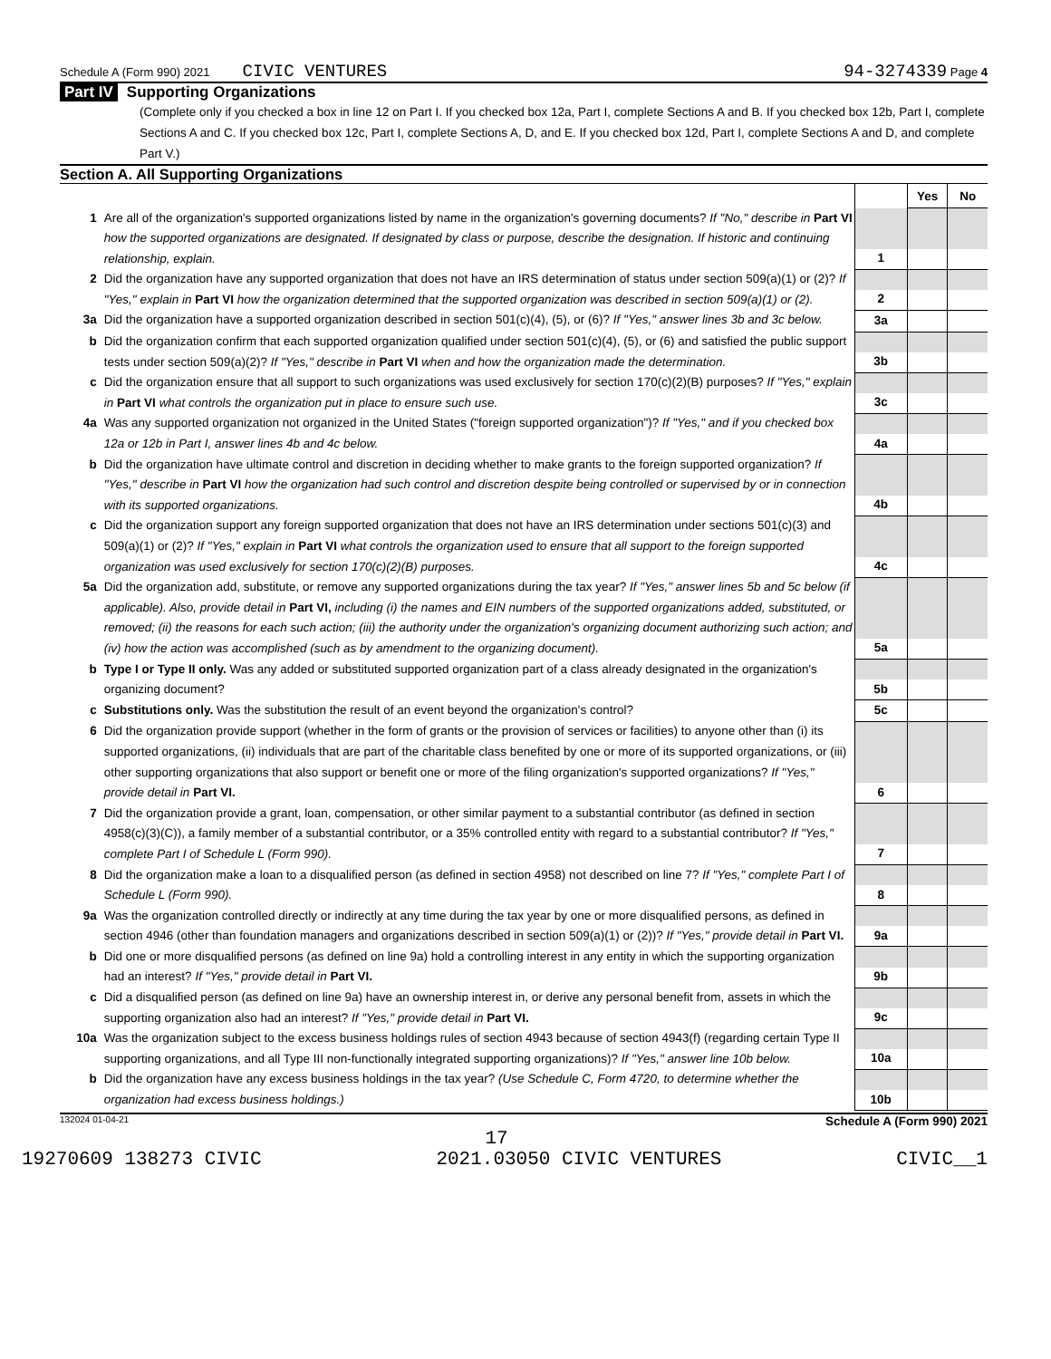Schedule A (Form 990) 2021 CIVIC VENTURES 94-3274339 Page 4
Part IV Supporting Organizations
(Complete only if you checked a box in line 12 on Part I. If you checked box 12a, Part I, complete Sections A and B. If you checked box 12b, Part I, complete Sections A and C. If you checked box 12c, Part I, complete Sections A, D, and E. If you checked box 12d, Part I, complete Sections A and D, and complete Part V.)
Section A. All Supporting Organizations
| | | | Yes | No |
| 1 | Are all of the organization's supported organizations listed by name in the organization's governing documents? If "No," describe in Part VI how the supported organizations are designated. If designated by class or purpose, describe the designation. If historic and continuing relationship, explain. | 1 | | |
| 2 | Did the organization have any supported organization that does not have an IRS determination of status under section 509(a)(1) or (2)? If "Yes," explain in Part VI how the organization determined that the supported organization was described in section 509(a)(1) or (2). | 2 | | |
| 3a | Did the organization have a supported organization described in section 501(c)(4), (5), or (6)? If "Yes," answer lines 3b and 3c below. | 3a | | |
| b | Did the organization confirm that each supported organization qualified under section 501(c)(4), (5), or (6) and satisfied the public support tests under section 509(a)(2)? If "Yes," describe in Part VI when and how the organization made the determination. | 3b | | |
| c | Did the organization ensure that all support to such organizations was used exclusively for section 170(c)(2)(B) purposes? If "Yes," explain in Part VI what controls the organization put in place to ensure such use. | 3c | | |
| 4a | Was any supported organization not organized in the United States ("foreign supported organization")? If "Yes," and if you checked box 12a or 12b in Part I, answer lines 4b and 4c below. | 4a | | |
| b | Did the organization have ultimate control and discretion in deciding whether to make grants to the foreign supported organization? If "Yes," describe in Part VI how the organization had such control and discretion despite being controlled or supervised by or in connection with its supported organizations. | 4b | | |
| c | Did the organization support any foreign supported organization that does not have an IRS determination under sections 501(c)(3) and 509(a)(1) or (2)? If "Yes," explain in Part VI what controls the organization used to ensure that all support to the foreign supported organization was used exclusively for section 170(c)(2)(B) purposes. | 4c | | |
| 5a | Did the organization add, substitute, or remove any supported organizations during the tax year? If "Yes," answer lines 5b and 5c below (if applicable). Also, provide detail in Part VI, including (i) the names and EIN numbers of the supported organizations added, substituted, or removed; (ii) the reasons for each such action; (iii) the authority under the organization's organizing document authorizing such action; and (iv) how the action was accomplished (such as by amendment to the organizing document). | 5a | | |
| b | Type I or Type II only. Was any added or substituted supported organization part of a class already designated in the organization's organizing document? | 5b | | |
| c | Substitutions only. Was the substitution the result of an event beyond the organization's control? | 5c | | |
| 6 | Did the organization provide support (whether in the form of grants or the provision of services or facilities) to anyone other than (i) its supported organizations, (ii) individuals that are part of the charitable class benefited by one or more of its supported organizations, or (iii) other supporting organizations that also support or benefit one or more of the filing organization's supported organizations? If "Yes," provide detail in Part VI. | 6 | | |
| 7 | Did the organization provide a grant, loan, compensation, or other similar payment to a substantial contributor (as defined in section 4958(c)(3)(C)), a family member of a substantial contributor, or a 35% controlled entity with regard to a substantial contributor? If "Yes," complete Part I of Schedule L (Form 990). | 7 | | |
| 8 | Did the organization make a loan to a disqualified person (as defined in section 4958) not described on line 7? If "Yes," complete Part I of Schedule L (Form 990). | 8 | | |
| 9a | Was the organization controlled directly or indirectly at any time during the tax year by one or more disqualified persons, as defined in section 4946 (other than foundation managers and organizations described in section 509(a)(1) or (2))? If "Yes," provide detail in Part VI. | 9a | | |
| b | Did one or more disqualified persons (as defined on line 9a) hold a controlling interest in any entity in which the supporting organization had an interest? If "Yes," provide detail in Part VI. | 9b | | |
| c | Did a disqualified person (as defined on line 9a) have an ownership interest in, or derive any personal benefit from, assets in which the supporting organization also had an interest? If "Yes," provide detail in Part VI. | 9c | | |
| 10a | Was the organization subject to the excess business holdings rules of section 4943 because of section 4943(f) (regarding certain Type II supporting organizations, and all Type III non-functionally integrated supporting organizations)? If "Yes," answer line 10b below. | 10a | | |
| b | Did the organization have any excess business holdings in the tax year? (Use Schedule C, Form 4720, to determine whether the organization had excess business holdings.) | 10b | | |
132024 01-04-21 Schedule A (Form 990) 2021
17
19270609 138273 CIVIC 2021.03050 CIVIC VENTURES CIVIC__1